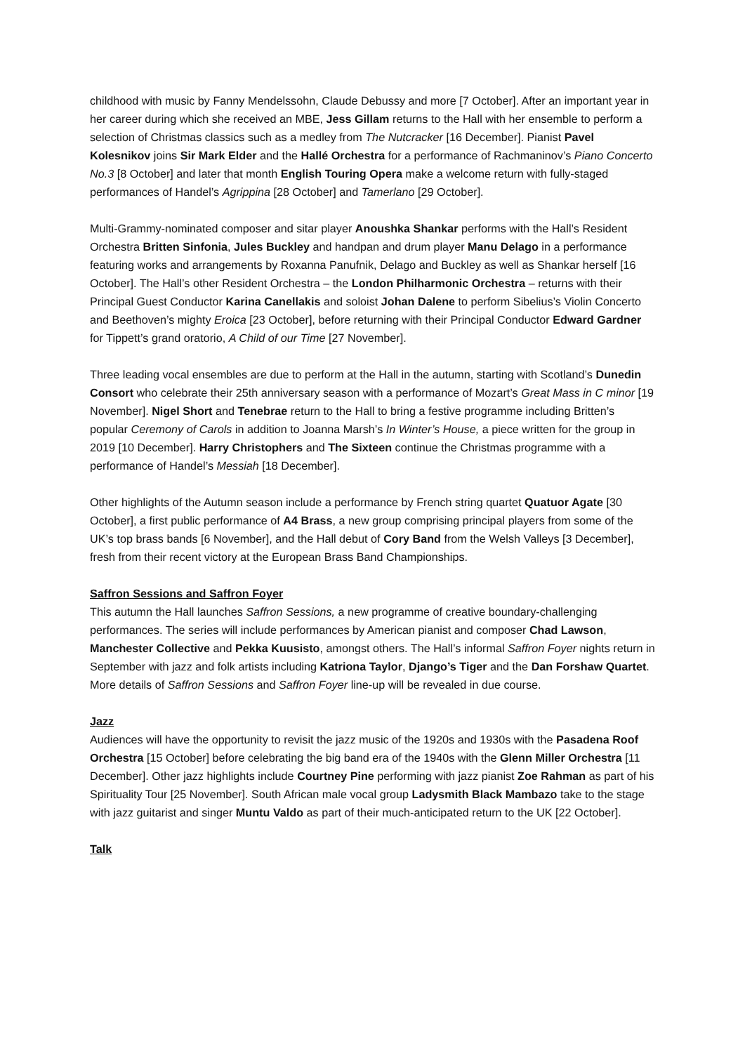childhood with music by Fanny Mendelssohn, Claude Debussy and more [7 October]. After an important year in her career during which she received an MBE, Jess Gillam returns to the Hall with her ensemble to perform a selection of Christmas classics such as a medley from The Nutcracker [16 December]. Pianist Pavel Kolesnikov joins Sir Mark Elder and the Hallé Orchestra for a performance of Rachmaninov’s Piano Concerto No.3 [8 October] and later that month English Touring Opera make a welcome return with fully-staged performances of Handel’s Agrippina [28 October] and Tamerlano [29 October].
Multi-Grammy-nominated composer and sitar player Anoushka Shankar performs with the Hall’s Resident Orchestra Britten Sinfonia, Jules Buckley and handpan and drum player Manu Delago in a performance featuring works and arrangements by Roxanna Panufnik, Delago and Buckley as well as Shankar herself [16 October]. The Hall’s other Resident Orchestra – the London Philharmonic Orchestra – returns with their Principal Guest Conductor Karina Canellakis and soloist Johan Dalene to perform Sibelius’s Violin Concerto and Beethoven’s mighty Eroica [23 October], before returning with their Principal Conductor Edward Gardner for Tippett’s grand oratorio, A Child of our Time [27 November].
Three leading vocal ensembles are due to perform at the Hall in the autumn, starting with Scotland’s Dunedin Consort who celebrate their 25th anniversary season with a performance of Mozart’s Great Mass in C minor [19 November]. Nigel Short and Tenebrae return to the Hall to bring a festive programme including Britten’s popular Ceremony of Carols in addition to Joanna Marsh’s In Winter’s House, a piece written for the group in 2019 [10 December]. Harry Christophers and The Sixteen continue the Christmas programme with a performance of Handel’s Messiah [18 December].
Other highlights of the Autumn season include a performance by French string quartet Quatuor Agate [30 October], a first public performance of A4 Brass, a new group comprising principal players from some of the UK’s top brass bands [6 November], and the Hall debut of Cory Band from the Welsh Valleys [3 December], fresh from their recent victory at the European Brass Band Championships.
Saffron Sessions and Saffron Foyer
This autumn the Hall launches Saffron Sessions, a new programme of creative boundary-challenging performances. The series will include performances by American pianist and composer Chad Lawson, Manchester Collective and Pekka Kuusisto, amongst others. The Hall’s informal Saffron Foyer nights return in September with jazz and folk artists including Katriona Taylor, Django’s Tiger and the Dan Forshaw Quartet. More details of Saffron Sessions and Saffron Foyer line-up will be revealed in due course.
Jazz
Audiences will have the opportunity to revisit the jazz music of the 1920s and 1930s with the Pasadena Roof Orchestra [15 October] before celebrating the big band era of the 1940s with the Glenn Miller Orchestra [11 December]. Other jazz highlights include Courtney Pine performing with jazz pianist Zoe Rahman as part of his Spirituality Tour [25 November]. South African male vocal group Ladysmith Black Mambazo take to the stage with jazz guitarist and singer Muntu Valdo as part of their much-anticipated return to the UK [22 October].
Talk